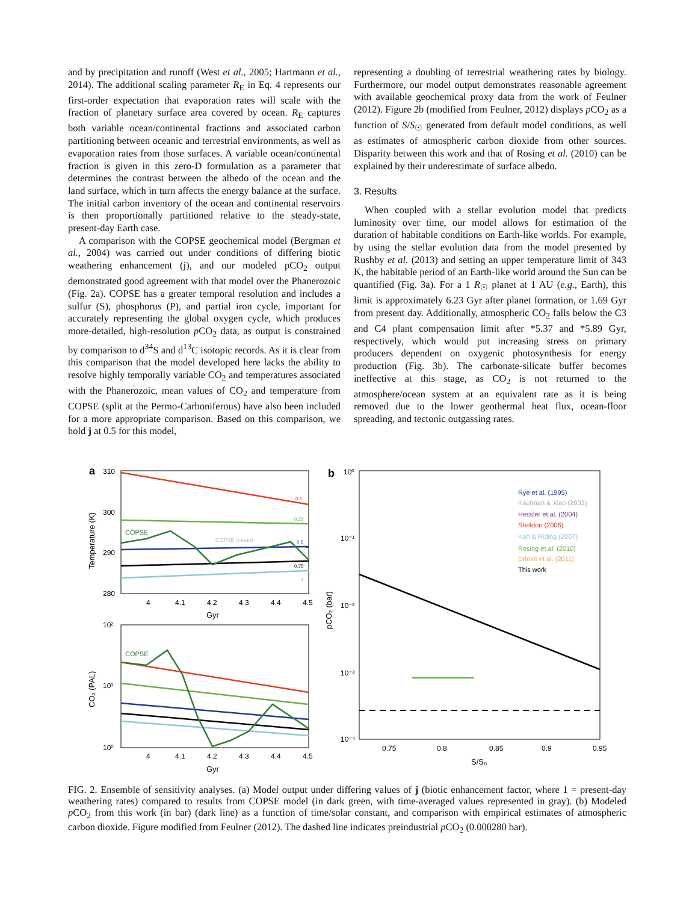and by precipitation and runoff (West et al., 2005; Hartmann et al., 2014). The additional scaling parameter R<sub>E</sub> in Eq. 4 represents our first-order expectation that evaporation rates will scale with the fraction of planetary surface area covered by ocean. R<sub>E</sub> captures both variable ocean/continental fractions and associated carbon partitioning between oceanic and terrestrial environments, as well as evaporation rates from those surfaces. A variable ocean/continental fraction is given in this zero-D formulation as a parameter that determines the contrast between the albedo of the ocean and the land surface, which in turn affects the energy balance at the surface. The initial carbon inventory of the ocean and continental reservoirs is then proportionally partitioned relative to the steady-state, present-day Earth case.
A comparison with the COPSE geochemical model (Bergman et al., 2004) was carried out under conditions of differing biotic weathering enhancement (j), and our modeled pCO<sub>2</sub> output demonstrated good agreement with that model over the Phanerozoic (Fig. 2a). COPSE has a greater temporal resolution and includes a sulfur (S), phosphorus (P), and partial iron cycle, important for accurately representing the global oxygen cycle, which produces more-detailed, high-resolution p CO<sub>2</sub> data, as output is constrained by comparison to d<sup>34</sup>S and d<sup>13</sup>C isotopic records. As it is clear from this comparison that the model developed here lacks the ability to resolve highly temporally variable CO<sub>2</sub> and temperatures associated with the Phanerozoic, mean values of CO<sub>2</sub> and temperature from COPSE (split at the Permo-Carboniferous) have also been included for a more appropriate comparison. Based on this comparison, we hold j at 0.5 for this model,
representing a doubling of terrestrial weathering rates by biology. Furthermore, our model output demonstrates reasonable agreement with available geochemical proxy data from the work of Feulner (2012). Figure 2b (modified from Feulner, 2012) displays p CO<sub>2</sub> as a function of S/S<sub>☉</sub> generated from default model conditions, as well as estimates of atmospheric carbon dioxide from other sources. Disparity between this work and that of Rosing et al. (2010) can be explained by their underestimate of surface albedo.
3. Results
When coupled with a stellar evolution model that predicts luminosity over time, our model allows for estimation of the duration of habitable conditions on Earth-like worlds. For example, by using the stellar evolution data from the model presented by Rushby et al. (2013) and setting an upper temperature limit of 343 K, the habitable period of an Earth-like world around the Sun can be quantified (Fig. 3a). For a 1 R<sub>☉</sub> planet at 1 AU (e.g., Earth), this limit is approximately 6.23 Gyr after planet formation, or 1.69 Gyr from present day. Additionally, atmospheric CO<sub>2</sub> falls below the C3 and C4 plant compensation limit after *5.37 and *5.89 Gyr, respectively, which would put increasing stress on primary producers dependent on oxygenic photosynthesis for energy production (Fig. 3b). The carbonate-silicate buffer becomes ineffective at this stage, as CO<sub>2</sub> is not returned to the atmosphere/ocean system at an equivalent rate as it is being removed due to the lower geothermal heat flux, ocean-floor spreading, and tectonic outgassing rates.
a
310
300
290
280
COPSE
COPSE (mean)
0.1
0.25
0.5
0.75
1
4
4.1
4.2
4.3
4.4
4.5
Gyr
Temperature (K)
10²
10¹
10⁰
COPSE
4
4.1
4.2
4.3
4.4
4.5
Gyr
CO₂ (PAL)
b
10⁰
10⁻¹
10⁻²
10⁻³
10⁻⁴
Rye et al. (1995)
Kaufman & Xiao (2003)
Hessler et al. (2004)
Sheldon (2006)
Kah & Riding (2007)
Rosing et al. (2010)
Driese et al. (2011)
This work
0.75
0.8
0.85
0.9
0.95
S/S₀
pCO₂ (bar)
FIG. 2. Ensemble of sensitivity analyses. (a) Model output under differing values of j (biotic enhancement factor, where 1 = present-day weathering rates) compared to results from COPSE model (in dark green, with time-averaged values represented in gray). (b) Modeled p CO<sub>2</sub> from this work (in bar) (dark line) as a function of time/solar constant, and comparison with empirical estimates of atmospheric carbon dioxide. Figure modified from Feulner (2012). The dashed line indicates preindustrial p CO<sub>2</sub> (0.000280 bar).